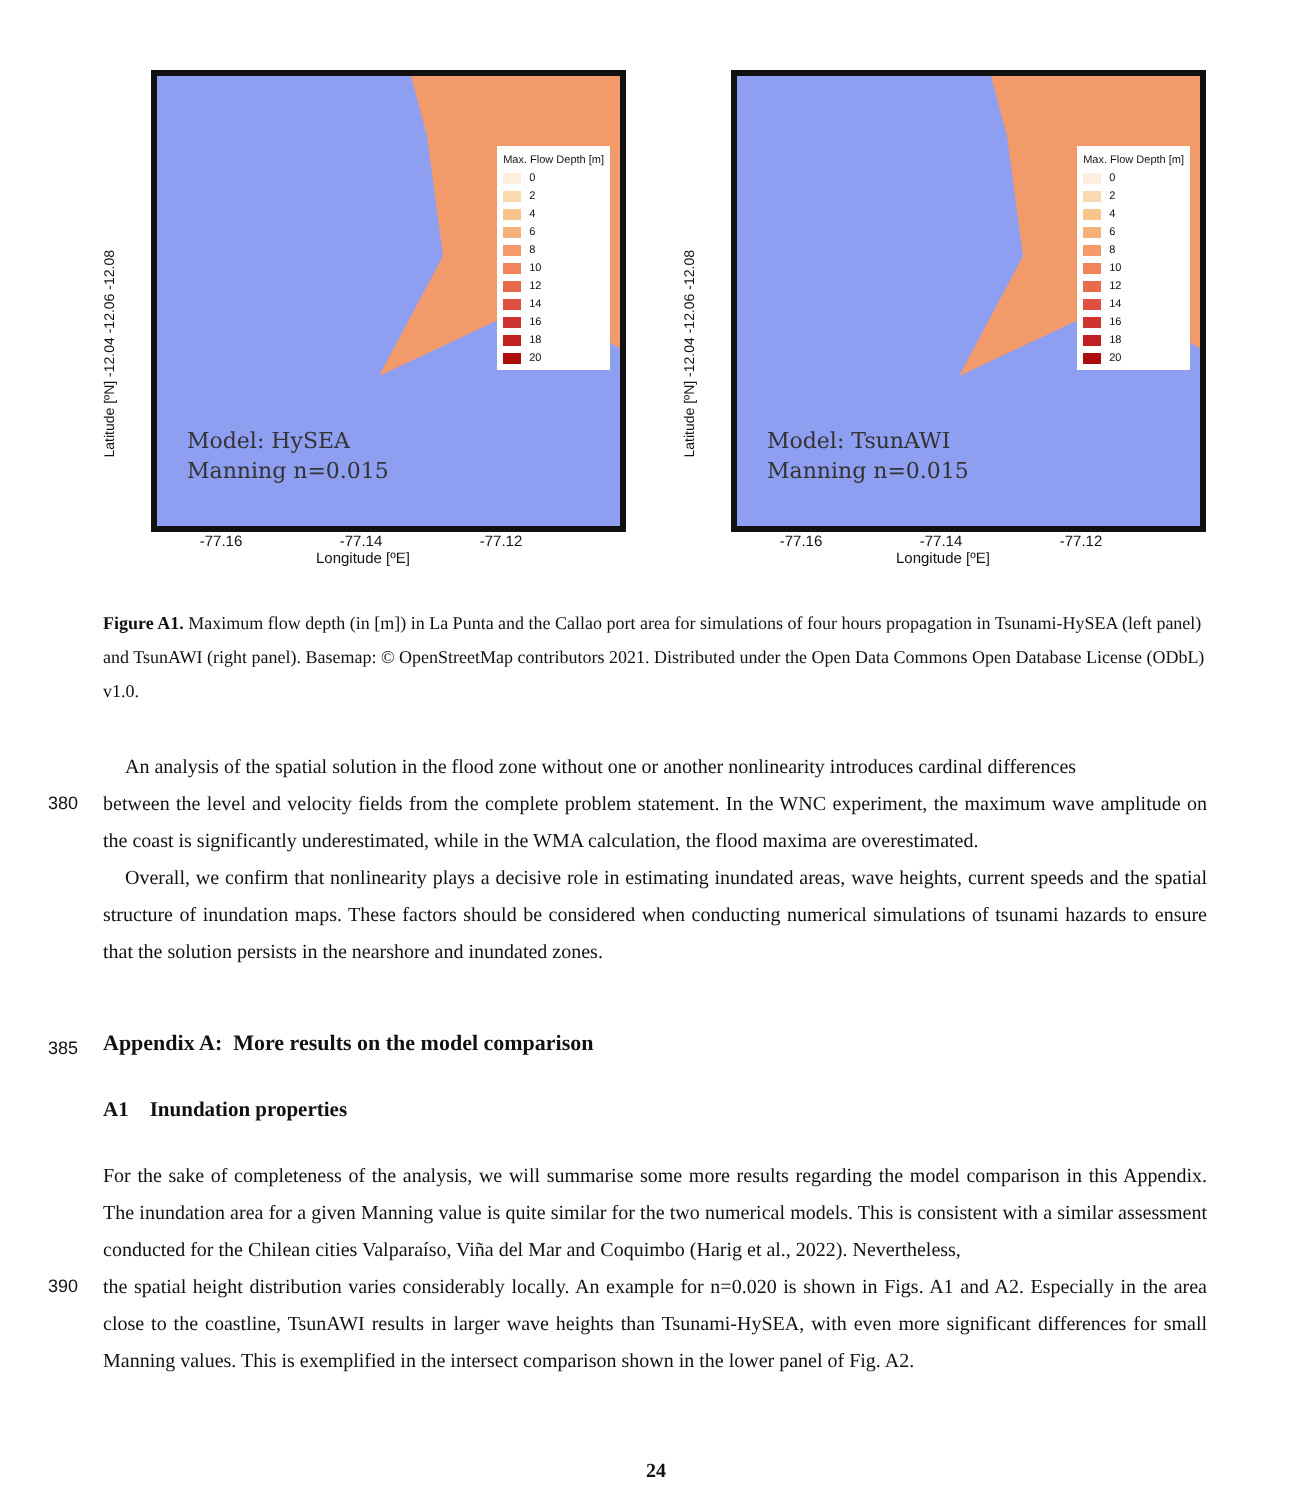Latitude [ºN] -12.04 -12.06 -12.08
Max. Flow Depth [m]
0
2
4
6
8
10
12
14
16
18
20
Model: HySEA
Manning n=0.015
-77.16 -77.14 -77.12
Longitude [ºE]
Latitude [ºN] -12.04 -12.06 -12.08
Max. Flow Depth [m]
0
2
4
6
8
10
12
14
16
18
20
Model: TsunAWI
Manning n=0.015
-77.16 -77.14 -77.12
Longitude [ºE]
Figure A1. Maximum flow depth (in [m]) in La Punta and the Callao port area for simulations of four hours propagation in Tsunami-HySEA (left panel) and TsunAWI (right panel). Basemap: © OpenStreetMap contributors 2021. Distributed under the Open Data Commons Open Database License (ODbL) v1.0.
An analysis of the spatial solution in the flood zone without one or another nonlinearity introduces cardinal differences
380 between the level and velocity fields from the complete problem statement. In the WNC experiment, the maximum wave amplitude on the coast is significantly underestimated, while in the WMA calculation, the flood maxima are overestimated.
Overall, we confirm that nonlinearity plays a decisive role in estimating inundated areas, wave heights, current speeds and the spatial structure of inundation maps. These factors should be considered when conducting numerical simulations of tsunami hazards to ensure that the solution persists in the nearshore and inundated zones.
385
Appendix A: More results on the model comparison
A1 Inundation properties
For the sake of completeness of the analysis, we will summarise some more results regarding the model comparison in this Appendix. The inundation area for a given Manning value is quite similar for the two numerical models. This is consistent with a similar assessment conducted for the Chilean cities Valparaíso, Viña del Mar and Coquimbo (Harig et al., 2022). Nevertheless,
390 the spatial height distribution varies considerably locally. An example for n=0.020 is shown in Figs. A1 and A2. Especially in the area close to the coastline, TsunAWI results in larger wave heights than Tsunami-HySEA, with even more significant differences for small Manning values. This is exemplified in the intersect comparison shown in the lower panel of Fig. A2.
24